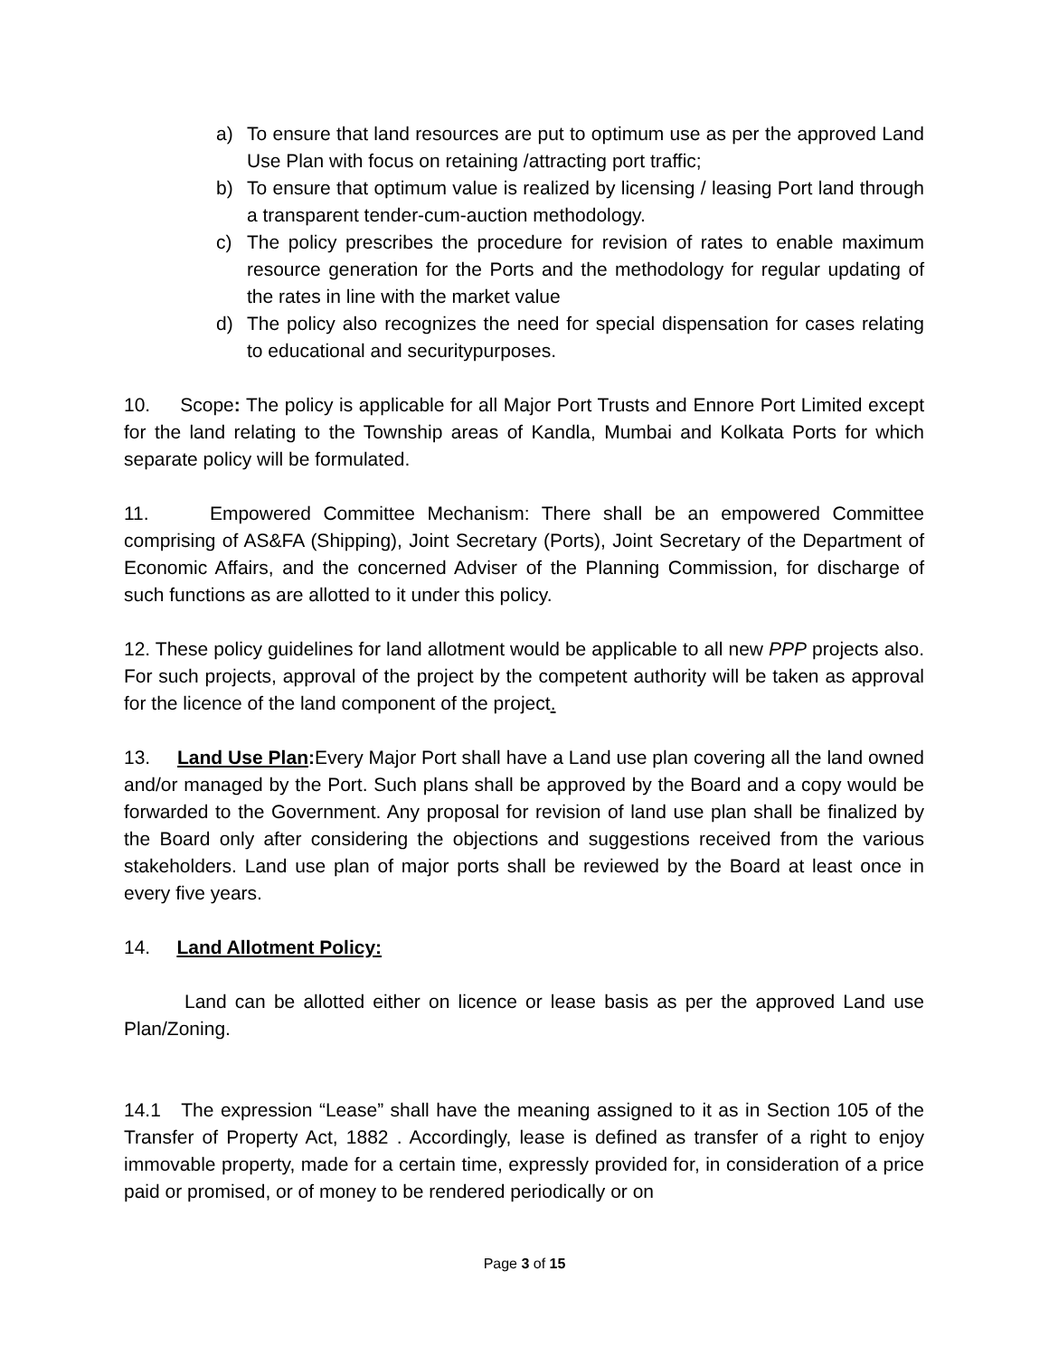a) To ensure that land resources are put to optimum use as per the approved Land Use Plan with focus on retaining /attracting port traffic;
b) To ensure that optimum value is realized by licensing / leasing Port land through a transparent tender-cum-auction methodology.
c) The policy prescribes the procedure for revision of rates to enable maximum resource generation for the Ports and the methodology for regular updating of the rates in line with the market value
d) The policy also recognizes the need for special dispensation for cases relating to educational and securitypurposes.
10. Scope: The policy is applicable for all Major Port Trusts and Ennore Port Limited except for the land relating to the Township areas of Kandla, Mumbai and Kolkata Ports for which separate policy will be formulated.
11. Empowered Committee Mechanism: There shall be an empowered Committee comprising of AS&FA (Shipping), Joint Secretary (Ports), Joint Secretary of the Department of Economic Affairs, and the concerned Adviser of the Planning Commission, for discharge of such functions as are allotted to it under this policy.
12. These policy guidelines for land allotment would be applicable to all new PPP projects also. For such projects, approval of the project by the competent authority will be taken as approval for the licence of the land component of the project.
13. Land Use Plan: Every Major Port shall have a Land use plan covering all the land owned and/or managed by the Port. Such plans shall be approved by the Board and a copy would be forwarded to the Government. Any proposal for revision of land use plan shall be finalized by the Board only after considering the objections and suggestions received from the various stakeholders. Land use plan of major ports shall be reviewed by the Board at least once in every five years.
14. Land Allotment Policy:
Land can be allotted either on licence or lease basis as per the approved Land use Plan/Zoning.
14.1 The expression “Lease” shall have the meaning assigned to it as in Section 105 of the Transfer of Property Act, 1882 . Accordingly, lease is defined as transfer of a right to enjoy immovable property, made for a certain time, expressly provided for, in consideration of a price paid or promised, or of money to be rendered periodically or on
Page 3 of 15